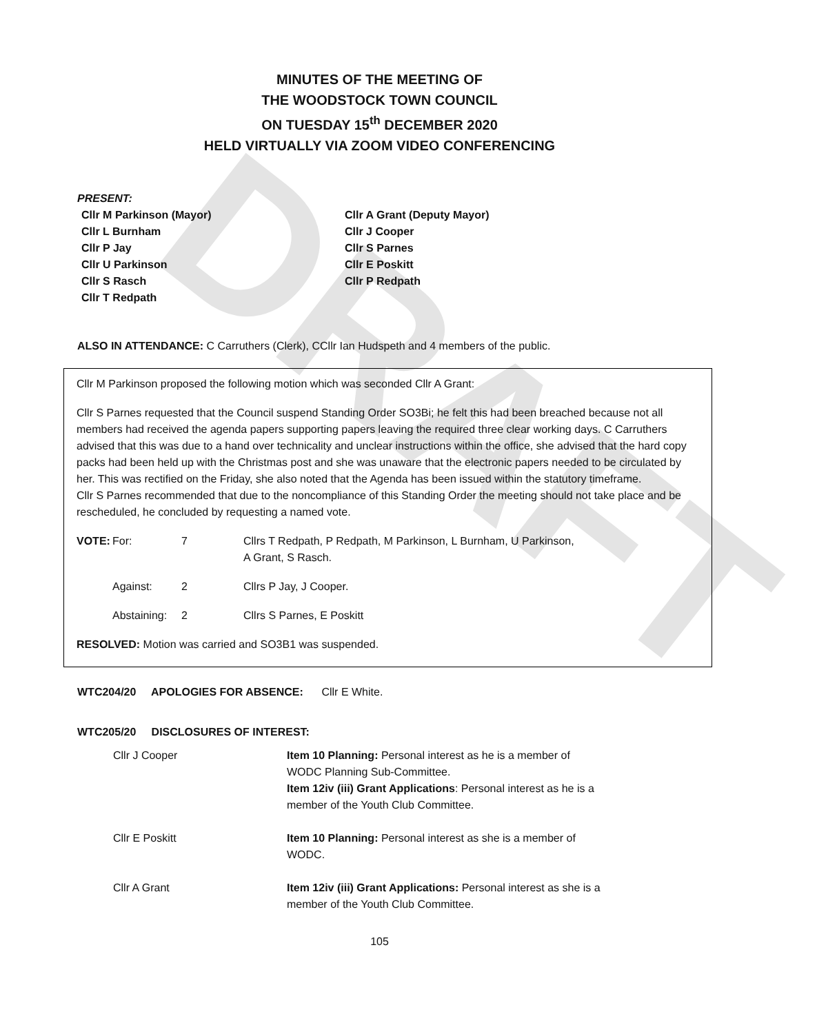DRAFT
MINUTES OF THE MEETING OF
THE WOODSTOCK TOWN COUNCIL
ON TUESDAY 15<sup>th</sup> DECEMBER 2020
HELD VIRTUALLY VIA ZOOM VIDEO CONFERENCING
PRESENT:
| Cllr M Parkinson (Mayor) | Cllr A Grant (Deputy Mayor) |
| Cllr L Burnham | Cllr J Cooper |
| Cllr P Jay | Cllr S Parnes |
| Cllr U Parkinson | Cllr E Poskitt |
| Cllr S Rasch | Cllr P Redpath |
| Cllr T Redpath | |
ALSO IN ATTENDANCE: C Carruthers (Clerk), CCllr Ian Hudspeth and 4 members of the public.
Cllr M Parkinson proposed the following motion which was seconded Cllr A Grant:
Cllr S Parnes requested that the Council suspend Standing Order SO3Bi; he felt this had been breached because not all members had received the agenda papers supporting papers leaving the required three clear working days. C Carruthers advised that this was due to a hand over technicality and unclear instructions within the office, she advised that the hard copy packs had been held up with the Christmas post and she was unaware that the electronic papers needed to be circulated by her. This was rectified on the Friday, she also noted that the Agenda has been issued within the statutory timeframe.
Cllr S Parnes recommended that due to the noncompliance of this Standing Order the meeting should not take place and be rescheduled, he concluded by requesting a named vote.
| VOTE: | For: | 7 | Cllrs T Redpath, P Redpath, M Parkinson, L Burnham, U Parkinson, A Grant, S Rasch. |
| | Against: | 2 | Cllrs P Jay, J Cooper. |
| | Abstaining: | 2 | Cllrs S Parnes, E Poskitt |
RESOLVED: Motion was carried and SO3B1 was suspended.
WTC204/20 APOLOGIES FOR ABSENCE: Cllr E White.
WTC205/20 DISCLOSURES OF INTEREST:
| Cllr J Cooper | Item 10 Planning: Personal interest as he is a member of WODC Planning Sub-Committee. Item 12iv (iii) Grant Applications : Personal interest as he is a member of the Youth Club Committee. |
| Cllr E Poskitt | Item 10 Planning: Personal interest as she is a member of WODC. |
| Cllr A Grant | Item 12iv (iii) Grant Applications: Personal interest as she is a member of the Youth Club Committee. |
105